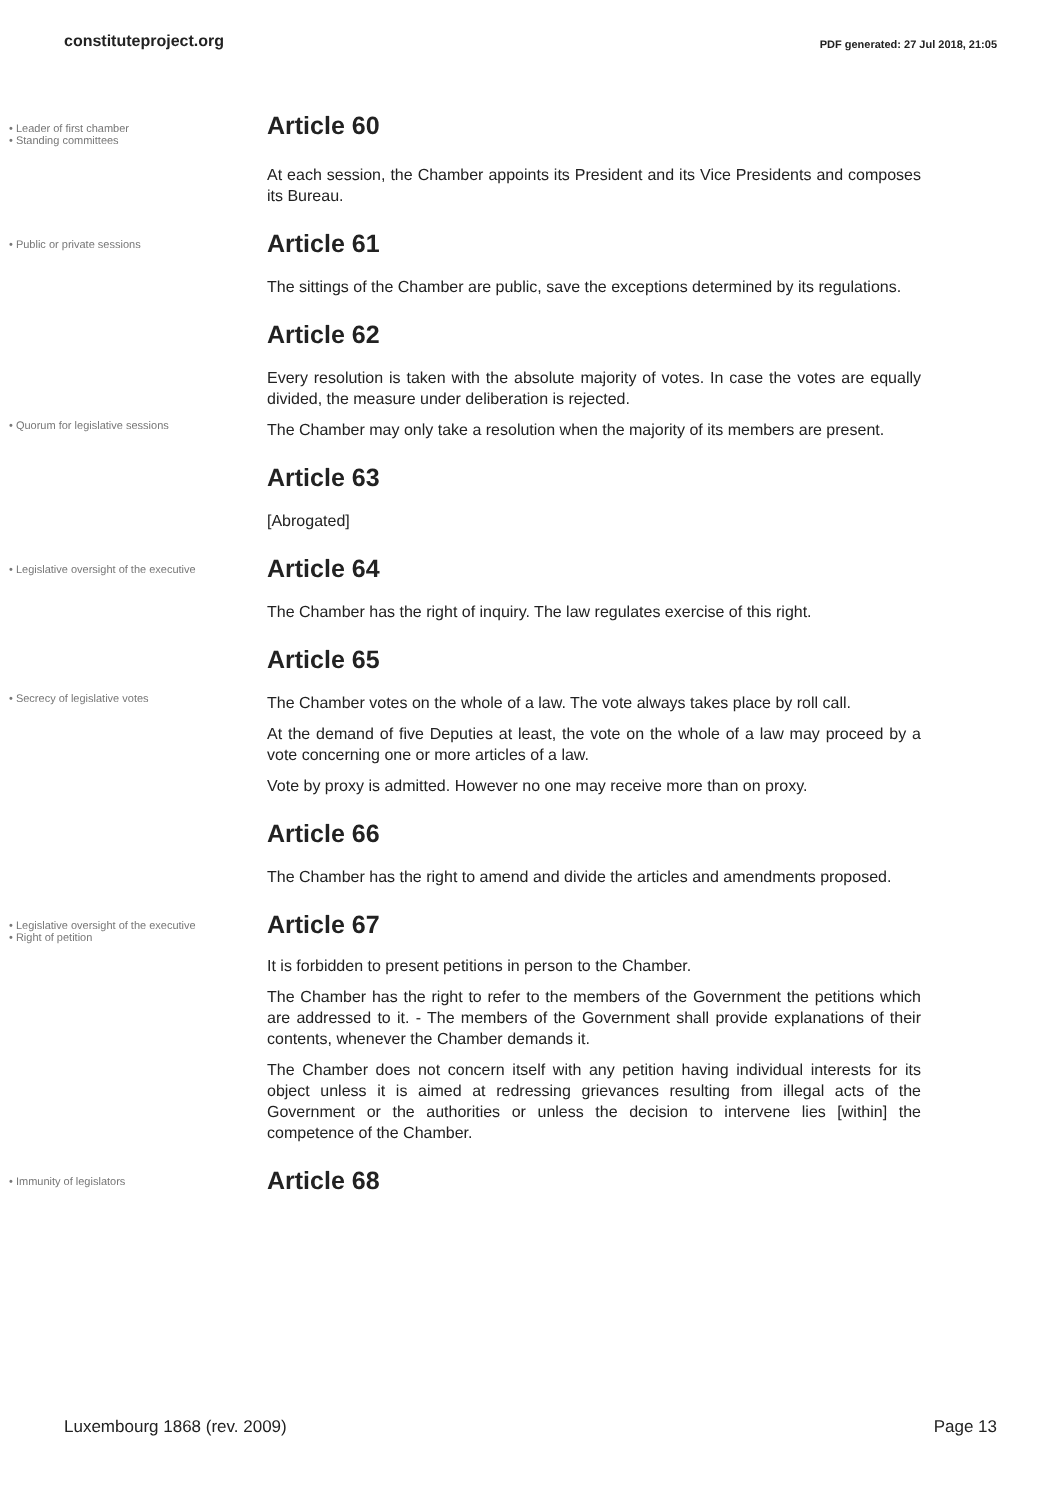constituteproject.org PDF generated: 27 Jul 2018, 21:05
• Leader of first chamber
• Standing committees
Article 60
At each session, the Chamber appoints its President and its Vice Presidents and composes its Bureau.
• Public or private sessions
Article 61
The sittings of the Chamber are public, save the exceptions determined by its regulations.
Article 62
Every resolution is taken with the absolute majority of votes. In case the votes are equally divided, the measure under deliberation is rejected.
• Quorum for legislative sessions
The Chamber may only take a resolution when the majority of its members are present.
Article 63
[Abrogated]
• Legislative oversight of the executive
Article 64
The Chamber has the right of inquiry. The law regulates exercise of this right.
Article 65
• Secrecy of legislative votes
The Chamber votes on the whole of a law. The vote always takes place by roll call.
At the demand of five Deputies at least, the vote on the whole of a law may proceed by a vote concerning one or more articles of a law.
Vote by proxy is admitted. However no one may receive more than on proxy.
Article 66
The Chamber has the right to amend and divide the articles and amendments proposed.
• Legislative oversight of the executive
• Right of petition
Article 67
It is forbidden to present petitions in person to the Chamber.
The Chamber has the right to refer to the members of the Government the petitions which are addressed to it. - The members of the Government shall provide explanations of their contents, whenever the Chamber demands it.
The Chamber does not concern itself with any petition having individual interests for its object unless it is aimed at redressing grievances resulting from illegal acts of the Government or the authorities or unless the decision to intervene lies [within] the competence of the Chamber.
• Immunity of legislators
Article 68
Luxembourg 1868 (rev. 2009) Page 13